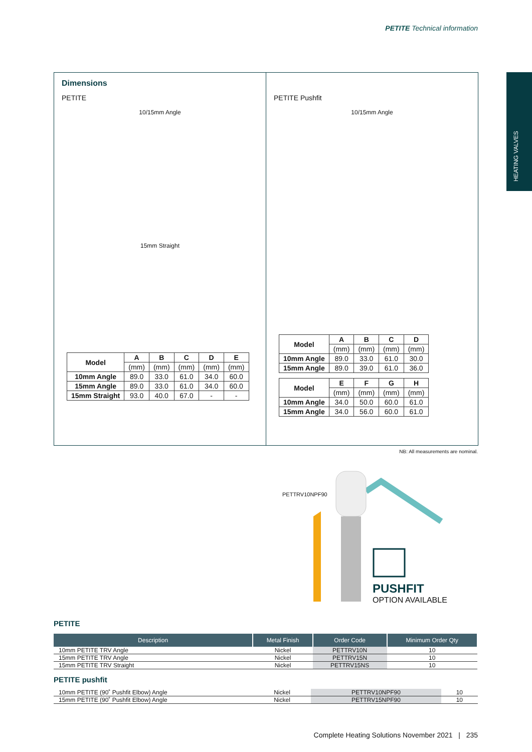PETITE Technical information
HEATING VALVES
Dimensions
PETITE
10/15mm Angle
15mm Straight
| Model | A | B | C | D | E |
| --- | --- | --- | --- | --- | --- |
| | (mm) | (mm) | (mm) | (mm) | (mm) |
| 10mm Angle | 89.0 | 33.0 | 61.0 | 34.0 | 60.0 |
| 15mm Angle | 89.0 | 33.0 | 61.0 | 34.0 | 60.0 |
| 15mm Straight | 93.0 | 40.0 | 67.0 | - | - |
PETITE Pushfit
10/15mm Angle
| Model | A | B | C | D |
| --- | --- | --- | --- | --- |
| | (mm) | (mm) | (mm) | (mm) |
| 10mm Angle | 89.0 | 33.0 | 61.0 | 30.0 |
| 15mm Angle | 89.0 | 39.0 | 61.0 | 36.0 |
| Model | E | F | G | H |
| --- | --- | --- | --- | --- |
| | (mm) | (mm) | (mm) | (mm) |
| 10mm Angle | 34.0 | 50.0 | 60.0 | 61.0 |
| 15mm Angle | 34.0 | 56.0 | 60.0 | 61.0 |
NB: All measurements are nominal.
PETTRV10NPF90
PUSHFIT
OPTION AVAILABLE
PETITE
| Description | Metal Finish | Order Code | Minimum Order Qty |
| --- | --- | --- | --- |
| 10mm PETITE TRV Angle | Nickel | PETTRV10N | 10 |
| 15mm PETITE TRV Angle | Nickel | PETTRV15N | 10 |
| 15mm PETITE TRV Straight | Nickel | PETTRV15NS | 10 |
PETITE pushfit
| 10mm PETITE (90˚ Pushfit Elbow) Angle | Nickel | PETTRV10NPF90 | 10 |
| 15mm PETITE (90˚ Pushfit Elbow) Angle | Nickel | PETTRV15NPF90 | 10 |
Complete Heating Solutions November 2021 | 235